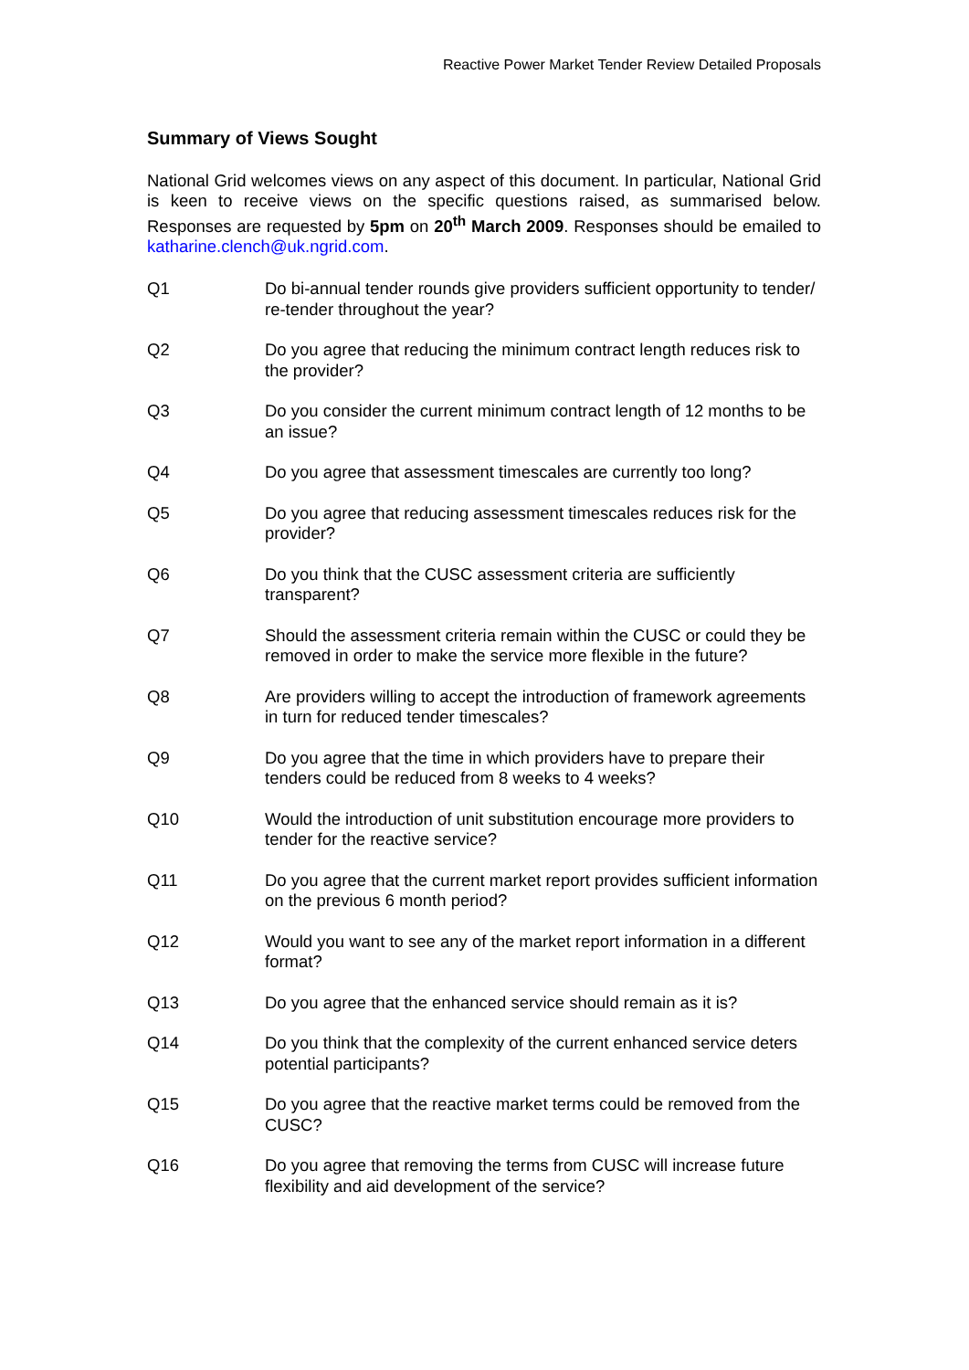Reactive Power Market Tender Review Detailed Proposals
Summary of Views Sought
National Grid welcomes views on any aspect of this document. In particular, National Grid is keen to receive views on the specific questions raised, as summarised below. Responses are requested by 5pm on 20<sup>th</sup> March 2009. Responses should be emailed to katharine.clench@uk.ngrid.com.
Q1 Do bi-annual tender rounds give providers sufficient opportunity to tender/ re-tender throughout the year?
Q2 Do you agree that reducing the minimum contract length reduces risk to the provider?
Q3 Do you consider the current minimum contract length of 12 months to be an issue?
Q4 Do you agree that assessment timescales are currently too long?
Q5 Do you agree that reducing assessment timescales reduces risk for the provider?
Q6 Do you think that the CUSC assessment criteria are sufficiently transparent?
Q7 Should the assessment criteria remain within the CUSC or could they be removed in order to make the service more flexible in the future?
Q8 Are providers willing to accept the introduction of framework agreements in turn for reduced tender timescales?
Q9 Do you agree that the time in which providers have to prepare their tenders could be reduced from 8 weeks to 4 weeks?
Q10 Would the introduction of unit substitution encourage more providers to tender for the reactive service?
Q11 Do you agree that the current market report provides sufficient information on the previous 6 month period?
Q12 Would you want to see any of the market report information in a different format?
Q13 Do you agree that the enhanced service should remain as it is?
Q14 Do you think that the complexity of the current enhanced service deters potential participants?
Q15 Do you agree that the reactive market terms could be removed from the CUSC?
Q16 Do you agree that removing the terms from CUSC will increase future flexibility and aid development of the service?